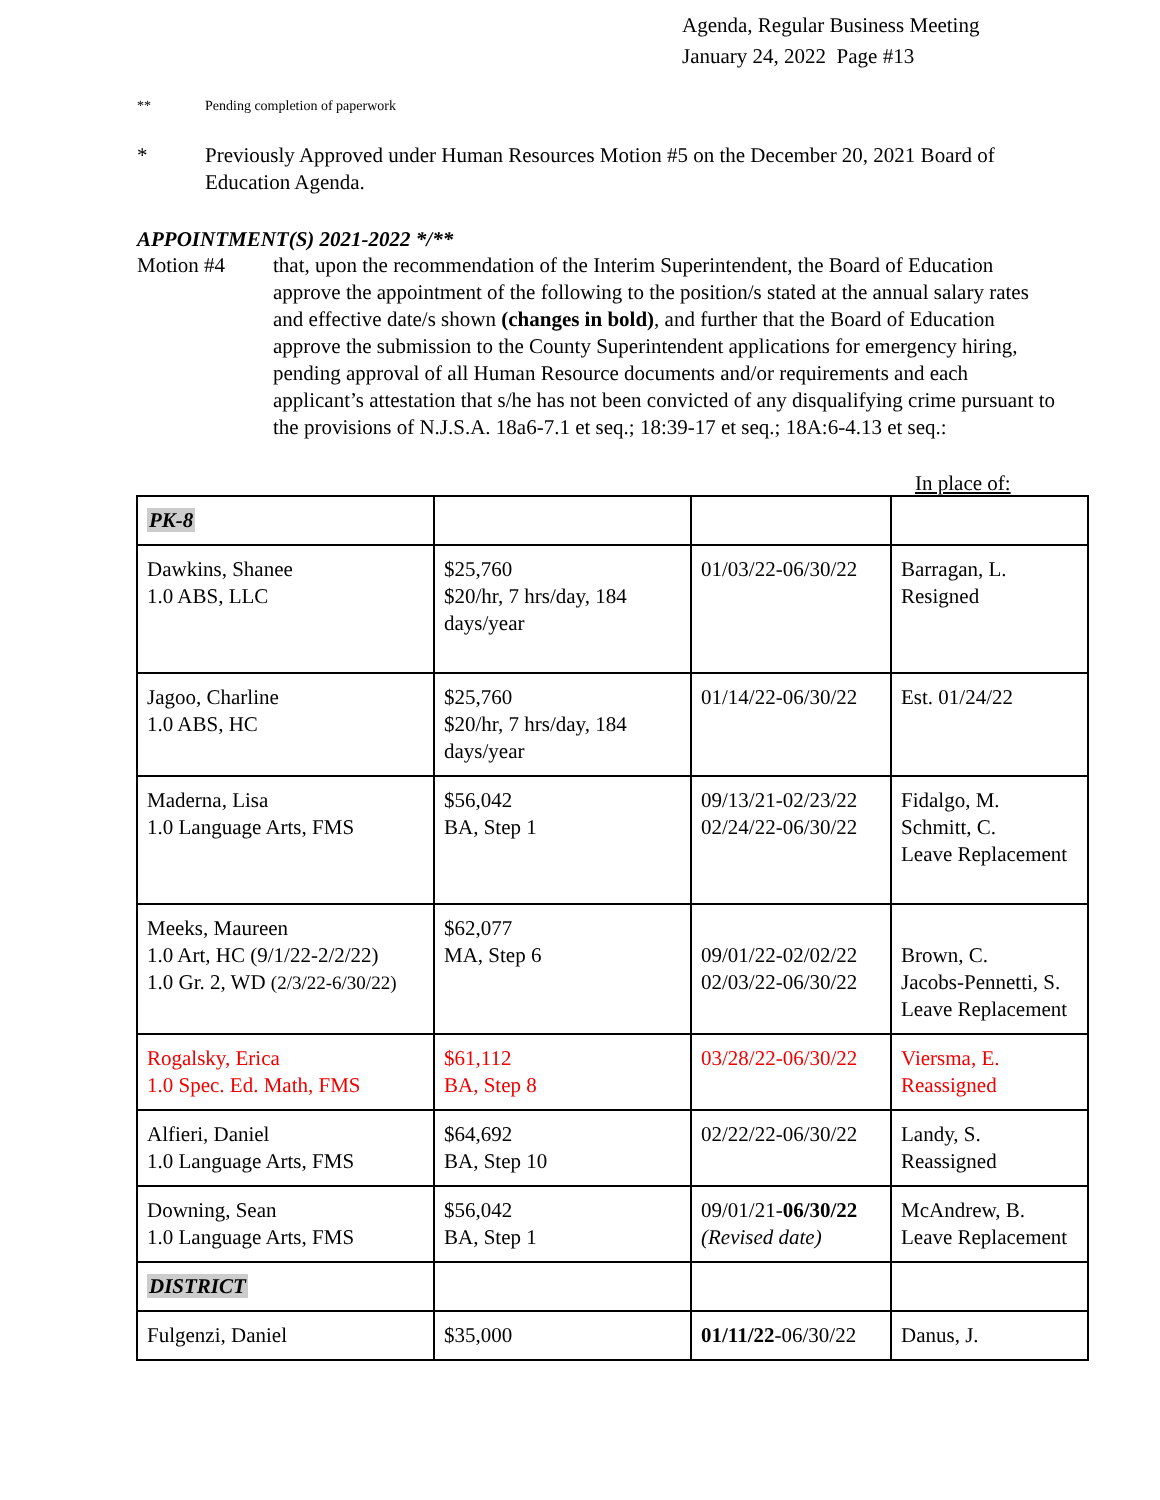Agenda, Regular Business Meeting
January 24, 2022 Page #13
** Pending completion of paperwork
* Previously Approved under Human Resources Motion #5 on the December 20, 2021 Board of Education Agenda.
APPOINTMENT(S) 2021-2022 */**
Motion #4 that, upon the recommendation of the Interim Superintendent, the Board of Education approve the appointment of the following to the position/s stated at the annual salary rates and effective date/s shown (changes in bold), and further that the Board of Education approve the submission to the County Superintendent applications for emergency hiring, pending approval of all Human Resource documents and/or requirements and each applicant’s attestation that s/he has not been convicted of any disqualifying crime pursuant to the provisions of N.J.S.A. 18a6-7.1 et seq.; 18:39-17 et seq.; 18A:6-4.13 et seq.:
In place of:
| PK-8 | | | |
| Dawkins, Shanee 1.0 ABS, LLC | $25,760 $20/hr, 7 hrs/day, 184 days/year | 01/03/22-06/30/22 | Barragan, L. Resigned |
| Jagoo, Charline 1.0 ABS, HC | $25,760 $20/hr, 7 hrs/day, 184 days/year | 01/14/22-06/30/22 | Est. 01/24/22 |
| Maderna, Lisa 1.0 Language Arts, FMS | $56,042 BA, Step 1 | 09/13/21-02/23/22 02/24/22-06/30/22 | Fidalgo, M. Schmitt, C. Leave Replacement |
| Meeks, Maureen 1.0 Art, HC (9/1/22-2/2/22) 1.0 Gr. 2, WD (2/3/22-6/30/22) | $62,077 MA, Step 6 | 09/01/22-02/02/22 02/03/22-06/30/22 | Brown, C. Jacobs-Pennetti, S. Leave Replacement |
| Rogalsky, Erica 1.0 Spec. Ed. Math, FMS | $61,112 BA, Step 8 | 03/28/22-06/30/22 | Viersma, E. Reassigned |
| Alfieri, Daniel 1.0 Language Arts, FMS | $64,692 BA, Step 10 | 02/22/22-06/30/22 | Landy, S. Reassigned |
| Downing, Sean 1.0 Language Arts, FMS | $56,042 BA, Step 1 | 09/01/21- 06/30/22 (Revised date) | McAndrew, B. Leave Replacement |
| DISTRICT | | | |
| Fulgenzi, Daniel | $35,000 | 01/11/22 -06/30/22 | Danus, J. |